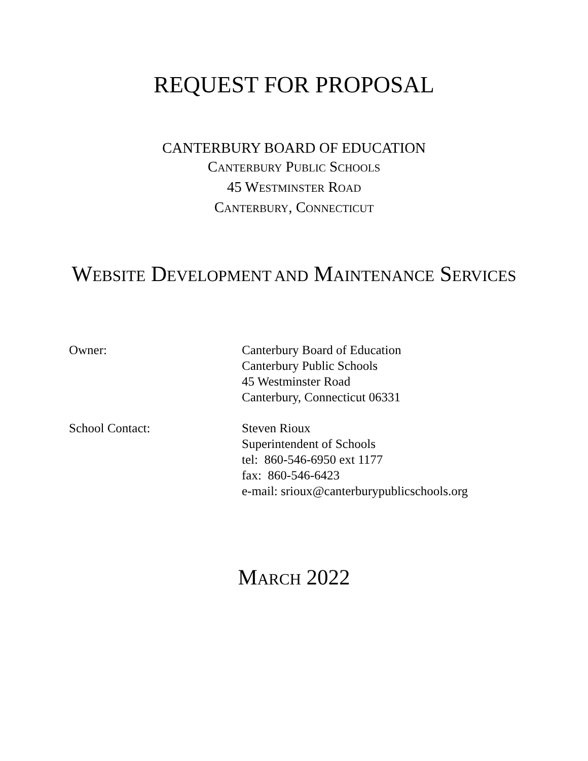REQUEST FOR PROPOSAL
CANTERBURY BOARD OF EDUCATION
CANTERBURY PUBLIC SCHOOLS
45 WESTMINSTER ROAD
CANTERBURY, CONNECTICUT
WEBSITE DEVELOPMENT AND MAINTENANCE SERVICES
| Owner: | Canterbury Board of Education Canterbury Public Schools 45 Westminster Road Canterbury, Connecticut 06331 |
| School Contact: | Steven Rioux Superintendent of Schools tel: 860-546-6950 ext 1177 fax: 860-546-6423 e-mail: srioux@canterburypublicschools.org |
MARCH 2022